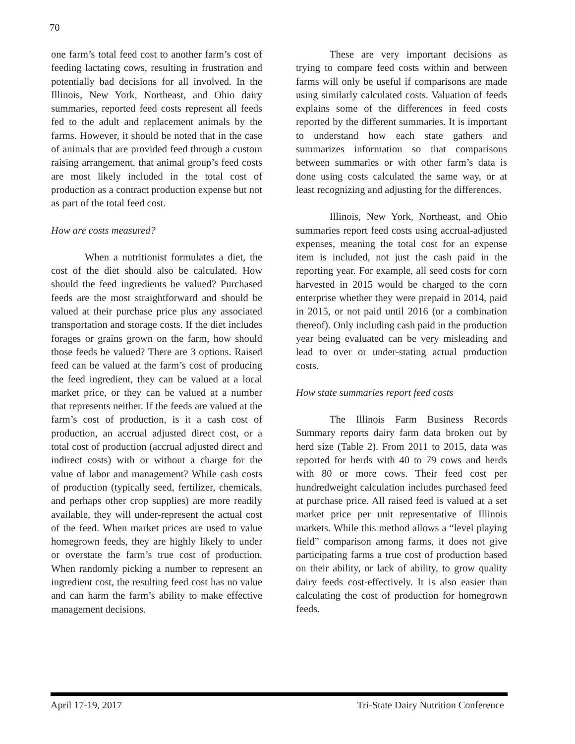70
one farm’s total feed cost to another farm’s cost of feeding lactating cows, resulting in frustration and potentially bad decisions for all involved. In the Illinois, New York, Northeast, and Ohio dairy summaries, reported feed costs represent all feeds fed to the adult and replacement animals by the farms. However, it should be noted that in the case of animals that are provided feed through a custom raising arrangement, that animal group’s feed costs are most likely included in the total cost of production as a contract production expense but not as part of the total feed cost.
How are costs measured?
When a nutritionist formulates a diet, the cost of the diet should also be calculated. How should the feed ingredients be valued? Purchased feeds are the most straightforward and should be valued at their purchase price plus any associated transportation and storage costs. If the diet includes forages or grains grown on the farm, how should those feeds be valued? There are 3 options. Raised feed can be valued at the farm’s cost of producing the feed ingredient, they can be valued at a local market price, or they can be valued at a number that represents neither. If the feeds are valued at the farm’s cost of production, is it a cash cost of production, an accrual adjusted direct cost, or a total cost of production (accrual adjusted direct and indirect costs) with or without a charge for the value of labor and management? While cash costs of production (typically seed, fertilizer, chemicals, and perhaps other crop supplies) are more readily available, they will under-represent the actual cost of the feed. When market prices are used to value homegrown feeds, they are highly likely to under or overstate the farm’s true cost of production. When randomly picking a number to represent an ingredient cost, the resulting feed cost has no value and can harm the farm’s ability to make effective management decisions.
These are very important decisions as trying to compare feed costs within and between farms will only be useful if comparisons are made using similarly calculated costs. Valuation of feeds explains some of the differences in feed costs reported by the different summaries. It is important to understand how each state gathers and summarizes information so that comparisons between summaries or with other farm’s data is done using costs calculated the same way, or at least recognizing and adjusting for the differences.
Illinois, New York, Northeast, and Ohio summaries report feed costs using accrual-adjusted expenses, meaning the total cost for an expense item is included, not just the cash paid in the reporting year. For example, all seed costs for corn harvested in 2015 would be charged to the corn enterprise whether they were prepaid in 2014, paid in 2015, or not paid until 2016 (or a combination thereof). Only including cash paid in the production year being evaluated can be very misleading and lead to over or under-stating actual production costs.
How state summaries report feed costs
The Illinois Farm Business Records Summary reports dairy farm data broken out by herd size (Table 2). From 2011 to 2015, data was reported for herds with 40 to 79 cows and herds with 80 or more cows. Their feed cost per hundredweight calculation includes purchased feed at purchase price. All raised feed is valued at a set market price per unit representative of Illinois markets. While this method allows a “level playing field” comparison among farms, it does not give participating farms a true cost of production based on their ability, or lack of ability, to grow quality dairy feeds cost-effectively. It is also easier than calculating the cost of production for homegrown feeds.
April 17-19, 2017 Tri-State Dairy Nutrition Conference